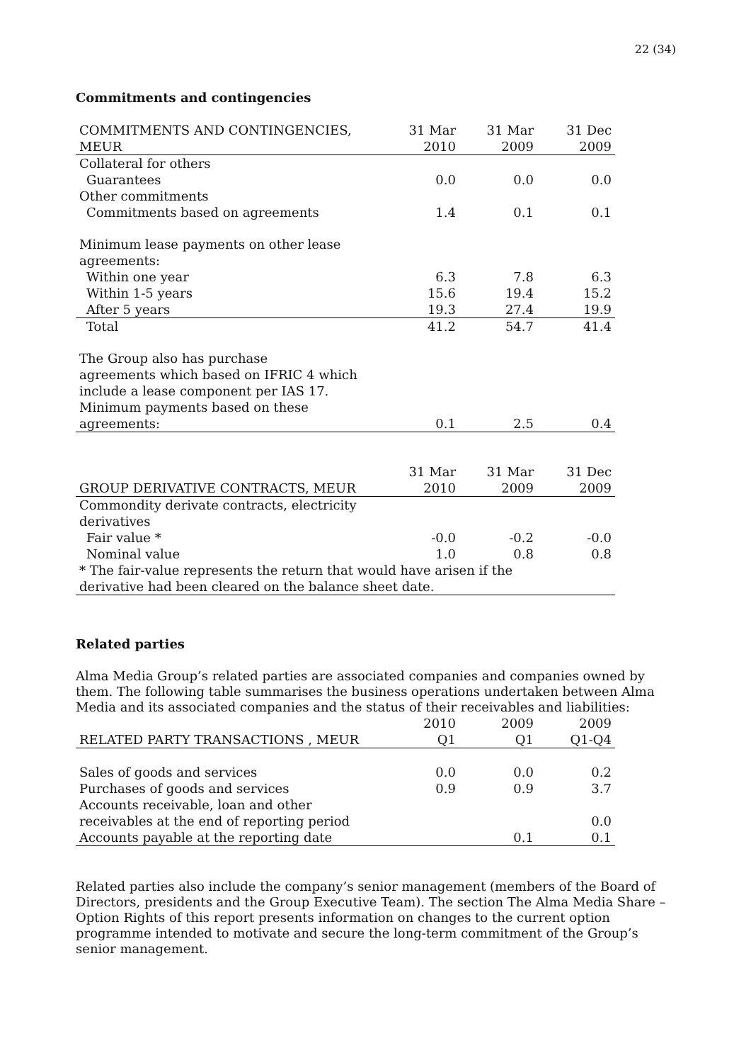22 (34)
Commitments and contingencies
| COMMITMENTS AND CONTINGENCIES, MEUR | 31 Mar 2010 | 31 Mar 2009 | 31 Dec 2009 |
| --- | --- | --- | --- |
| Collateral for others | | | |
| Guarantees | 0.0 | 0.0 | 0.0 |
| Other commitments | | | |
| Commitments based on agreements | 1.4 | 0.1 | 0.1 |
| Minimum lease payments on other lease agreements: | | | |
| Within one year | 6.3 | 7.8 | 6.3 |
| Within 1-5 years | 15.6 | 19.4 | 15.2 |
| After 5 years | 19.3 | 27.4 | 19.9 |
| Total | 41.2 | 54.7 | 41.4 |
| The Group also has purchase agreements which based on IFRIC 4 which include a lease component per IAS 17. Minimum payments based on these agreements: | 0.1 | 2.5 | 0.4 |
| GROUP DERIVATIVE CONTRACTS, MEUR | 31 Mar 2010 | 31 Mar 2009 | 31 Dec 2009 |
| --- | --- | --- | --- |
| Commondity derivate contracts, electricity derivatives | | | |
| Fair value * | -0.0 | -0.2 | -0.0 |
| Nominal value | 1.0 | 0.8 | 0.8 |
| * The fair-value represents the return that would have arisen if the derivative had been cleared on the balance sheet date. | | | |
Related parties
Alma Media Group’s related parties are associated companies and companies owned by them. The following table summarises the business operations undertaken between Alma Media and its associated companies and the status of their receivables and liabilities:
| RELATED PARTY TRANSACTIONS , MEUR | 2010 Q1 | 2009 Q1 | 2009 Q1-Q4 |
| --- | --- | --- | --- |
| Sales of goods and services | 0.0 | 0.0 | 0.2 |
| Purchases of goods and services | 0.9 | 0.9 | 3.7 |
| Accounts receivable, loan and other receivables at the end of reporting period | | | 0.0 |
| Accounts payable at the reporting date | | 0.1 | 0.1 |
Related parties also include the company’s senior management (members of the Board of Directors, presidents and the Group Executive Team). The section The Alma Media Share – Option Rights of this report presents information on changes to the current option programme intended to motivate and secure the long-term commitment of the Group’s senior management.